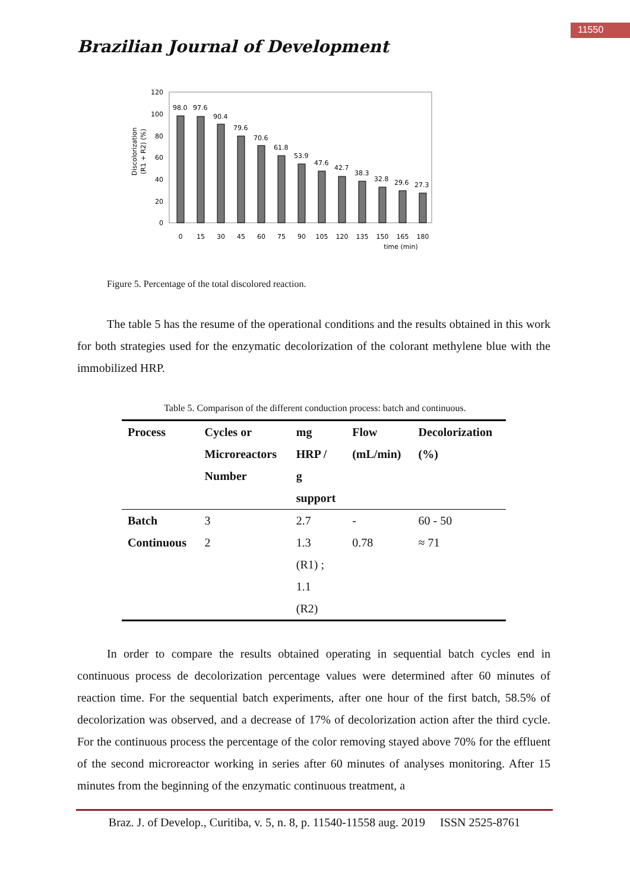11550
Brazilian Journal of Development
Discolorization
(R1 + R2) (%)
120
100
80
60
40
20
0
98.0
97.6
90.4
79.6
70.6
61.8
53.9
47.6
42.7
38.3
32.8
29.6
27.3
0
15
30
45
60
75
90
105
120
135
150
165
180
time (min)
Figure 5. Percentage of the total discolored reaction.
The table 5 has the resume of the operational conditions and the results obtained in this work for both strategies used for the enzymatic decolorization of the colorant methylene blue with the immobilized HRP.
Table 5. Comparison of the different conduction process: batch and continuous.
| Process | Cycles or Microreactors Number | mg HRP / g support | Flow (mL/min) | Decolorization (%) |
| --- | --- | --- | --- | --- |
| Batch | 3 | 2.7 | - | 60 - 50 |
| Continuous | 2 | 1.3 (R1) ; 1.1 (R2) | 0.78 | ≈ 71 |
In order to compare the results obtained operating in sequential batch cycles end in continuous process de decolorization percentage values were determined after 60 minutes of reaction time. For the sequential batch experiments, after one hour of the first batch, 58.5% of decolorization was observed, and a decrease of 17% of decolorization action after the third cycle. For the continuous process the percentage of the color removing stayed above 70% for the effluent of the second microreactor working in series after 60 minutes of analyses monitoring. After 15 minutes from the beginning of the enzymatic continuous treatment, a
Braz. J. of Develop., Curitiba, v. 5, n. 8, p. 11540-11558 aug. 2019 ISSN 2525-8761